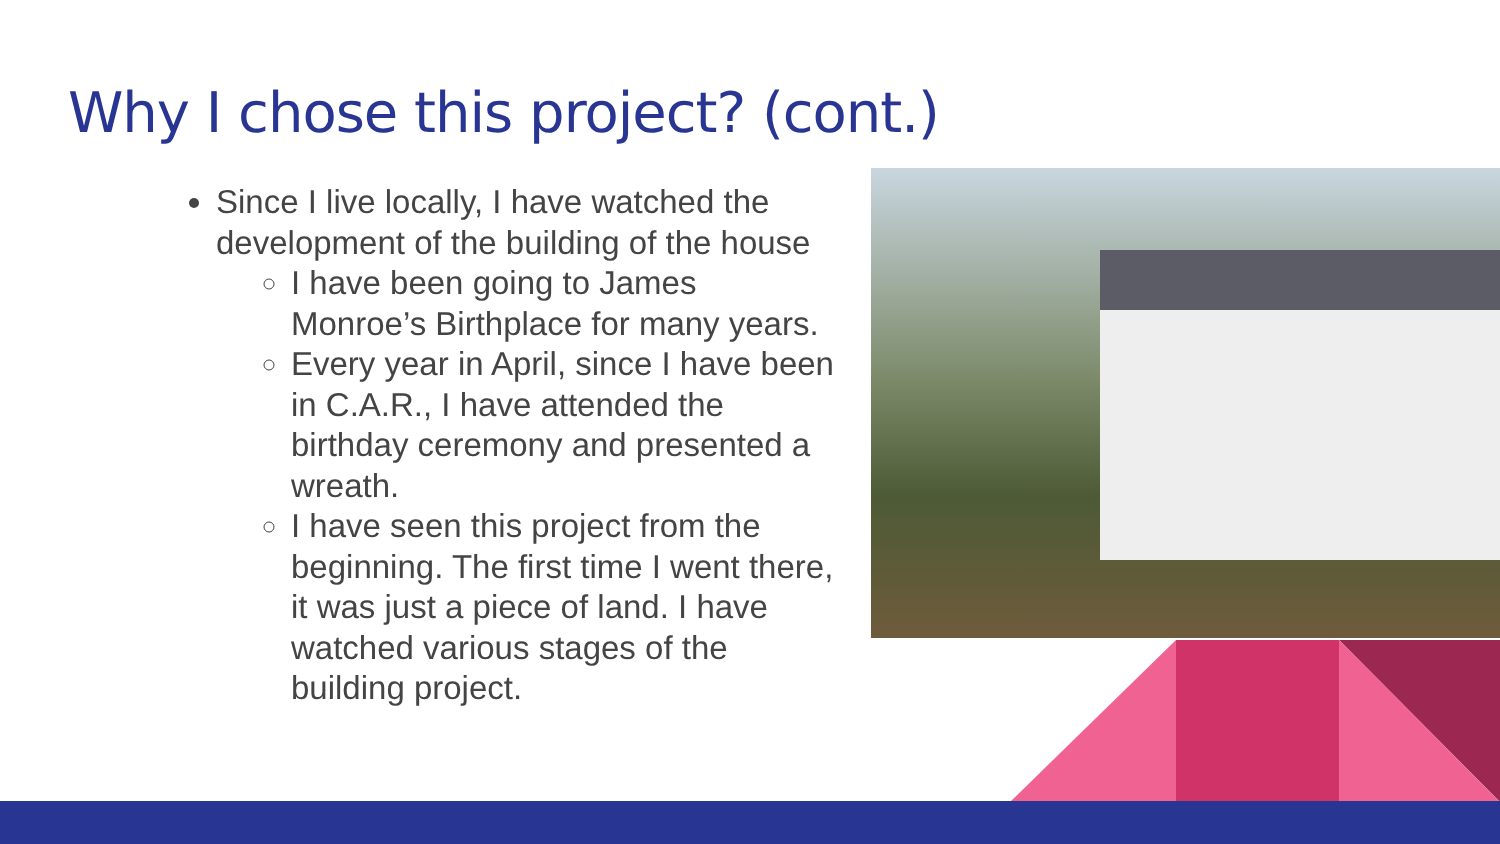Why I chose this project? (cont.)
Since I live locally, I have watched the development of the building of the house
I have been going to James Monroe’s Birthplace for many years.
Every year in April, since I have been in C.A.R., I have attended the birthday ceremony and presented a wreath.
I have seen this project from the beginning. The first time I went there, it was just a piece of land. I have watched various stages of the building project.